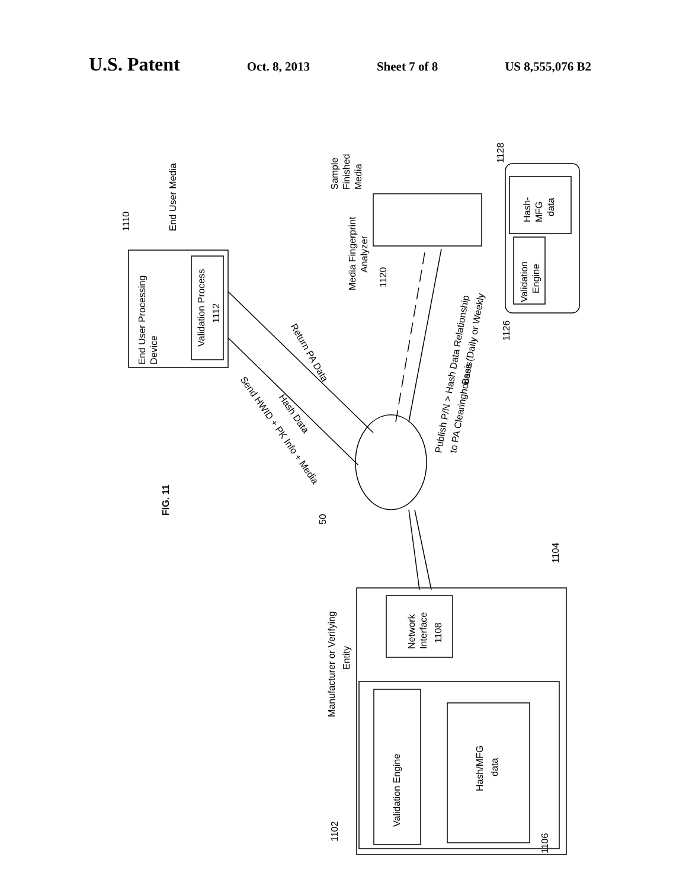U.S. Patent Oct. 8, 2013 Sheet 7 of 8 US 8,555,076 B2
FIG. 11
End User Processing
Device
Validation Process
1112
1110
End User Media
Sample
Finished
Media
Media Fingerprint
Analyzer
1120
Hash-
MFG
data
Validation
Engine
1128
1126
Return PA Data
Send HWID + PK Info + Media
Hash Data
Publish P/N > Hash Data Relationship
to PA Clearinghouses (Daily or Weekly
Basis
50
1104
Manufacturer or Verifying
Entity
Network
Interface
1108
Validation Engine
Hash/MFG
data
1102
1106